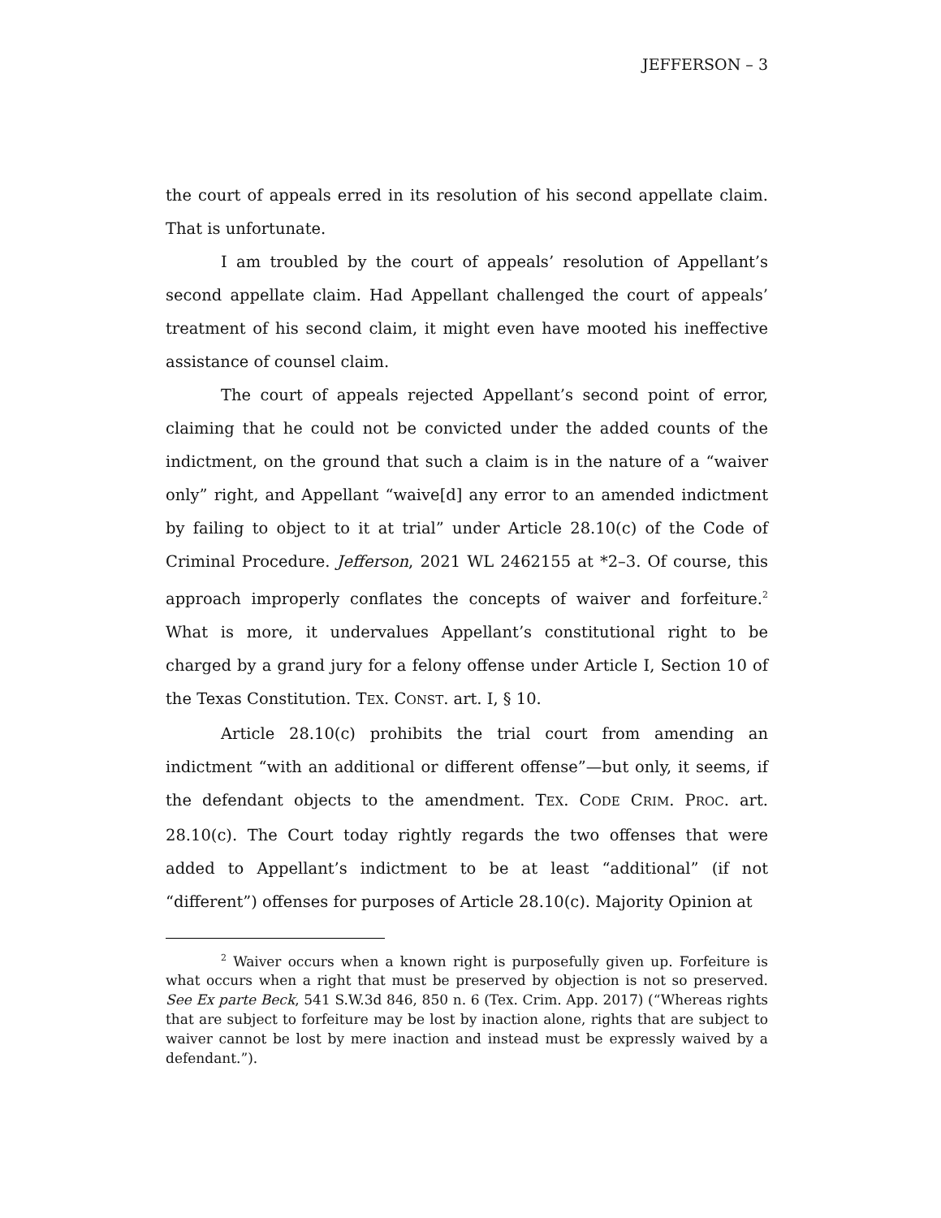JEFFERSON – 3
the court of appeals erred in its resolution of his second appellate claim. That is unfortunate.
I am troubled by the court of appeals’ resolution of Appellant’s second appellate claim. Had Appellant challenged the court of appeals’ treatment of his second claim, it might even have mooted his ineffective assistance of counsel claim.
The court of appeals rejected Appellant’s second point of error, claiming that he could not be convicted under the added counts of the indictment, on the ground that such a claim is in the nature of a “waiver only” right, and Appellant “waive[d] any error to an amended indictment by failing to object to it at trial” under Article 28.10(c) of the Code of Criminal Procedure. Jefferson, 2021 WL 2462155 at *2–3. Of course, this approach improperly conflates the concepts of waiver and forfeiture.<sup>2</sup> What is more, it undervalues Appellant’s constitutional right to be charged by a grand jury for a felony offense under Article I, Section 10 of the Texas Constitution. TEX. CONST. art. I, § 10.
Article 28.10(c) prohibits the trial court from amending an indictment “with an additional or different offense”—but only, it seems, if the defendant objects to the amendment. TEX. CODE CRIM. PROC. art. 28.10(c). The Court today rightly regards the two offenses that were added to Appellant’s indictment to be at least “additional” (if not “different”) offenses for purposes of Article 28.10(c). Majority Opinion at
<sup>2</sup> Waiver occurs when a known right is purposefully given up. Forfeiture is what occurs when a right that must be preserved by objection is not so preserved. See Ex parte Beck, 541 S.W.3d 846, 850 n. 6 (Tex. Crim. App. 2017) (“Whereas rights that are subject to forfeiture may be lost by inaction alone, rights that are subject to waiver cannot be lost by mere inaction and instead must be expressly waived by a defendant.”).